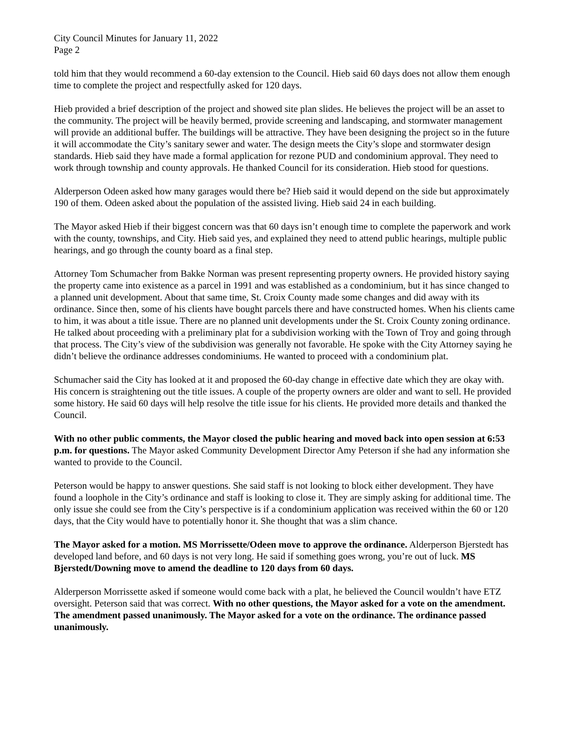City Council Minutes for January 11, 2022
Page 2
told him that they would recommend a 60-day extension to the Council. Hieb said 60 days does not allow them enough time to complete the project and respectfully asked for 120 days.
Hieb provided a brief description of the project and showed site plan slides. He believes the project will be an asset to the community. The project will be heavily bermed, provide screening and landscaping, and stormwater management will provide an additional buffer. The buildings will be attractive. They have been designing the project so in the future it will accommodate the City’s sanitary sewer and water. The design meets the City’s slope and stormwater design standards. Hieb said they have made a formal application for rezone PUD and condominium approval. They need to work through township and county approvals. He thanked Council for its consideration. Hieb stood for questions.
Alderperson Odeen asked how many garages would there be? Hieb said it would depend on the side but approximately 190 of them. Odeen asked about the population of the assisted living. Hieb said 24 in each building.
The Mayor asked Hieb if their biggest concern was that 60 days isn’t enough time to complete the paperwork and work with the county, townships, and City. Hieb said yes, and explained they need to attend public hearings, multiple public hearings, and go through the county board as a final step.
Attorney Tom Schumacher from Bakke Norman was present representing property owners. He provided history saying the property came into existence as a parcel in 1991 and was established as a condominium, but it has since changed to a planned unit development. About that same time, St. Croix County made some changes and did away with its ordinance. Since then, some of his clients have bought parcels there and have constructed homes. When his clients came to him, it was about a title issue. There are no planned unit developments under the St. Croix County zoning ordinance. He talked about proceeding with a preliminary plat for a subdivision working with the Town of Troy and going through that process. The City’s view of the subdivision was generally not favorable. He spoke with the City Attorney saying he didn’t believe the ordinance addresses condominiums. He wanted to proceed with a condominium plat.
Schumacher said the City has looked at it and proposed the 60-day change in effective date which they are okay with. His concern is straightening out the title issues. A couple of the property owners are older and want to sell. He provided some history. He said 60 days will help resolve the title issue for his clients. He provided more details and thanked the Council.
With no other public comments, the Mayor closed the public hearing and moved back into open session at 6:53 p.m. for questions. The Mayor asked Community Development Director Amy Peterson if she had any information she wanted to provide to the Council.
Peterson would be happy to answer questions. She said staff is not looking to block either development. They have found a loophole in the City’s ordinance and staff is looking to close it. They are simply asking for additional time. The only issue she could see from the City’s perspective is if a condominium application was received within the 60 or 120 days, that the City would have to potentially honor it. She thought that was a slim chance.
The Mayor asked for a motion. MS Morrissette/Odeen move to approve the ordinance. Alderperson Bjerstedt has developed land before, and 60 days is not very long. He said if something goes wrong, you’re out of luck. MS Bjerstedt/Downing move to amend the deadline to 120 days from 60 days.
Alderperson Morrissette asked if someone would come back with a plat, he believed the Council wouldn’t have ETZ oversight. Peterson said that was correct. With no other questions, the Mayor asked for a vote on the amendment. The amendment passed unanimously. The Mayor asked for a vote on the ordinance. The ordinance passed unanimously.